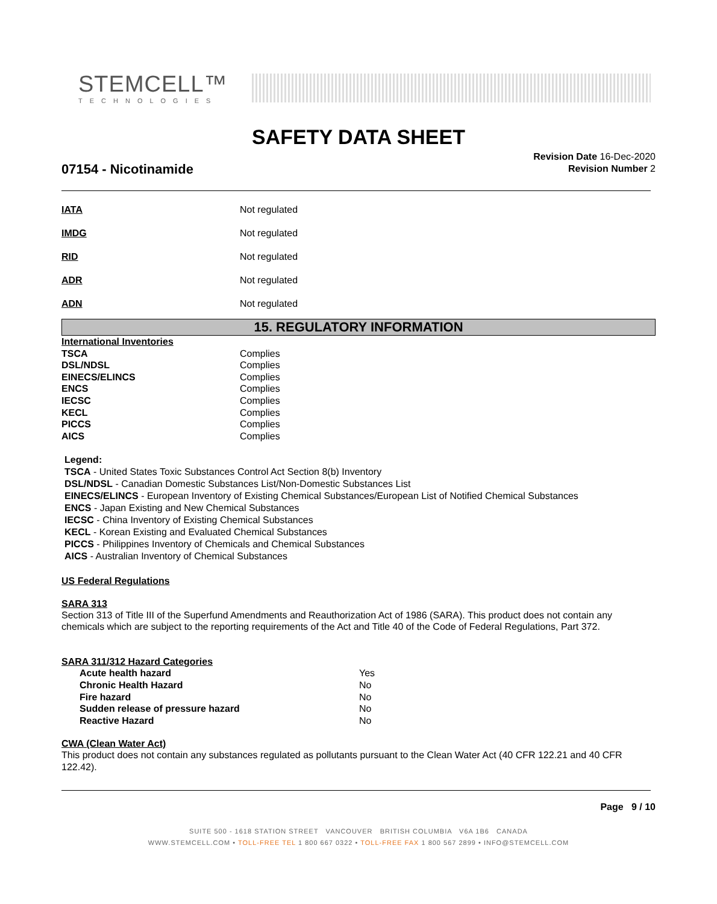STEMCELL™
TECHNOLOGIES
SAFETY DATA SHEET
07154 - Nicotinamide
Revision Date 16-Dec-2020
Revision Number 2
| IATA | Not regulated |
| IMDG | Not regulated |
| RID | Not regulated |
| ADR | Not regulated |
| ADN | Not regulated |
15. REGULATORY INFORMATION
| International Inventories | |
| TSCA | Complies |
| DSL/NDSL | Complies |
| EINECS/ELINCS | Complies |
| ENCS | Complies |
| IECSC | Complies |
| KECL | Complies |
| PICCS | Complies |
| AICS | Complies |
Legend:
TSCA - United States Toxic Substances Control Act Section 8(b) Inventory
DSL/NDSL - Canadian Domestic Substances List/Non-Domestic Substances List
EINECS/ELINCS - European Inventory of Existing Chemical Substances/European List of Notified Chemical Substances
ENCS - Japan Existing and New Chemical Substances
IECSC - China Inventory of Existing Chemical Substances
KECL - Korean Existing and Evaluated Chemical Substances
PICCS - Philippines Inventory of Chemicals and Chemical Substances
AICS - Australian Inventory of Chemical Substances
US Federal Regulations
SARA 313
Section 313 of Title III of the Superfund Amendments and Reauthorization Act of 1986 (SARA). This product does not contain any chemicals which are subject to the reporting requirements of the Act and Title 40 of the Code of Federal Regulations, Part 372.
SARA 311/312 Hazard Categories
| Acute health hazard | Yes |
| Chronic Health Hazard | No |
| Fire hazard | No |
| Sudden release of pressure hazard | No |
| Reactive Hazard | No |
CWA (Clean Water Act)
This product does not contain any substances regulated as pollutants pursuant to the Clean Water Act (40 CFR 122.21 and 40 CFR 122.42).
Page 9 / 10
SUITE 500 - 1618 STATION STREET VANCOUVER BRITISH COLUMBIA V6A 1B6 CANADA
WWW.STEMCELL.COM • TOLL-FREE TEL 1 800 667 0322 • TOLL-FREE FAX 1 800 567 2899 • INFO@STEMCELL.COM